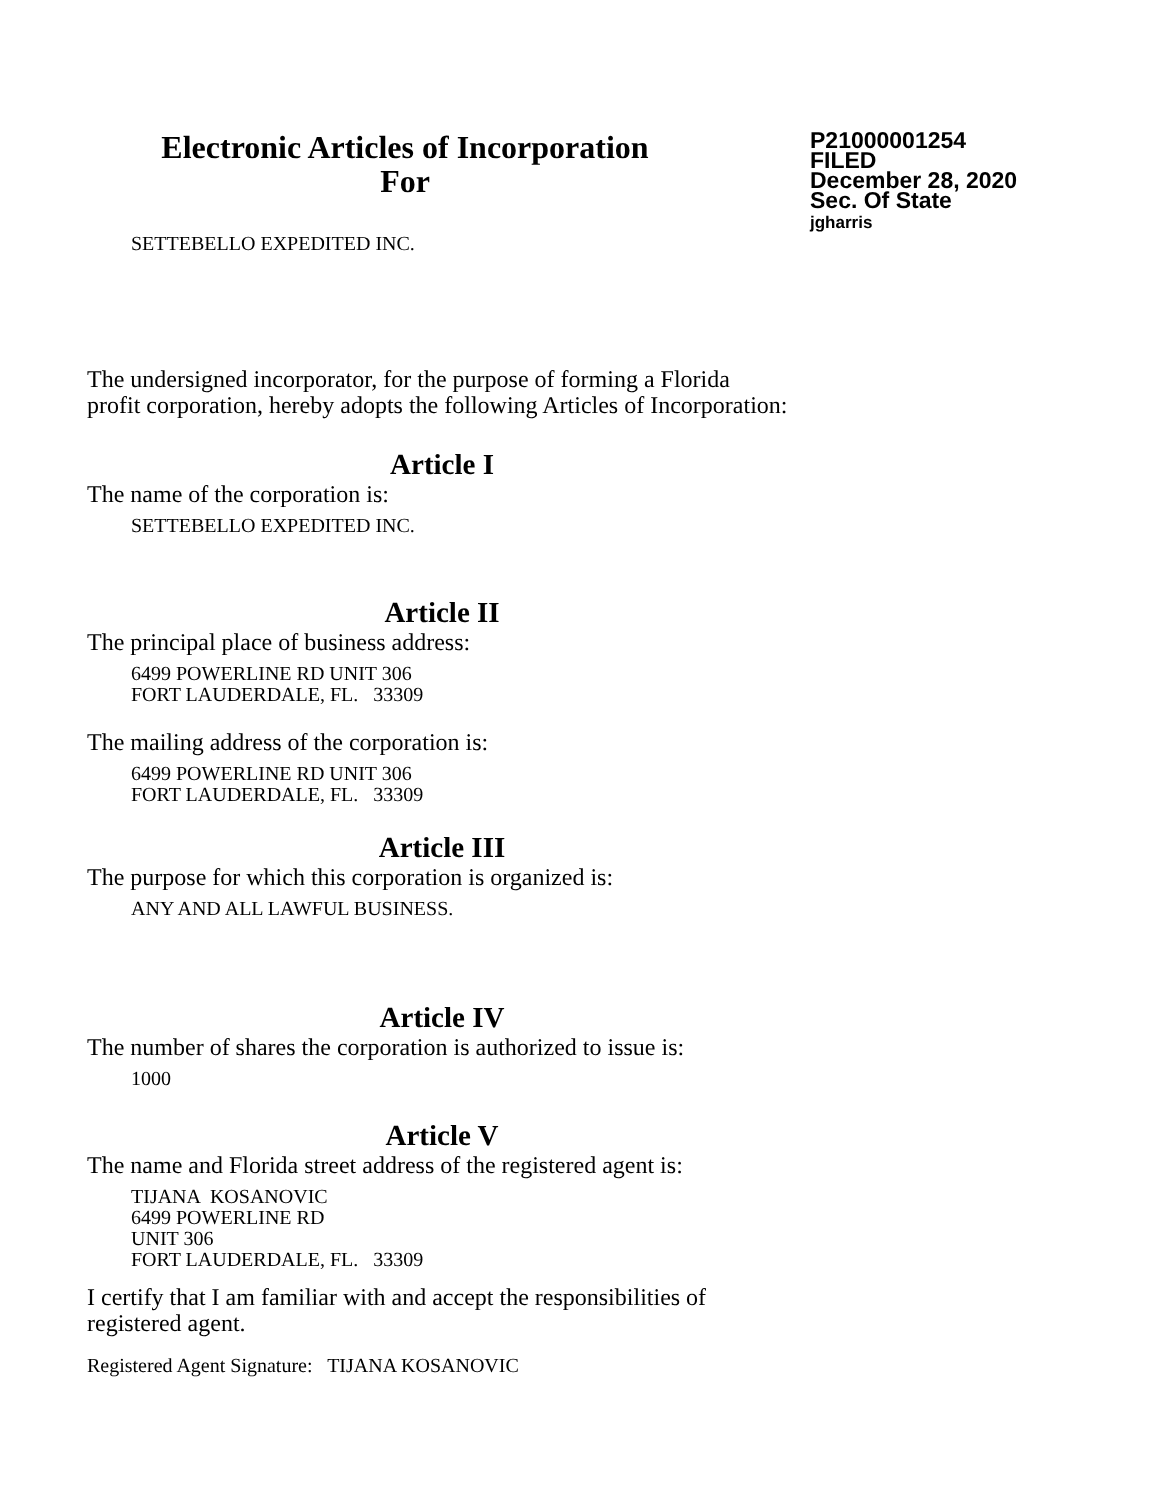Electronic Articles of Incorporation
For
P21000001254
FILED
December 28, 2020
Sec. Of State
jgharris
SETTEBELLO EXPEDITED INC.
The undersigned incorporator, for the purpose of forming a Florida
profit corporation, hereby adopts the following Articles of Incorporation:
Article I
The name of the corporation is:
SETTEBELLO EXPEDITED INC.
Article II
The principal place of business address:
6499 POWERLINE RD UNIT 306
FORT LAUDERDALE, FL. 33309
The mailing address of the corporation is:
6499 POWERLINE RD UNIT 306
FORT LAUDERDALE, FL. 33309
Article III
The purpose for which this corporation is organized is:
ANY AND ALL LAWFUL BUSINESS.
Article IV
The number of shares the corporation is authorized to issue is:
1000
Article V
The name and Florida street address of the registered agent is:
TIJANA KOSANOVIC
6499 POWERLINE RD
UNIT 306
FORT LAUDERDALE, FL. 33309
I certify that I am familiar with and accept the responsibilities of
registered agent.
Registered Agent Signature: TIJANA KOSANOVIC